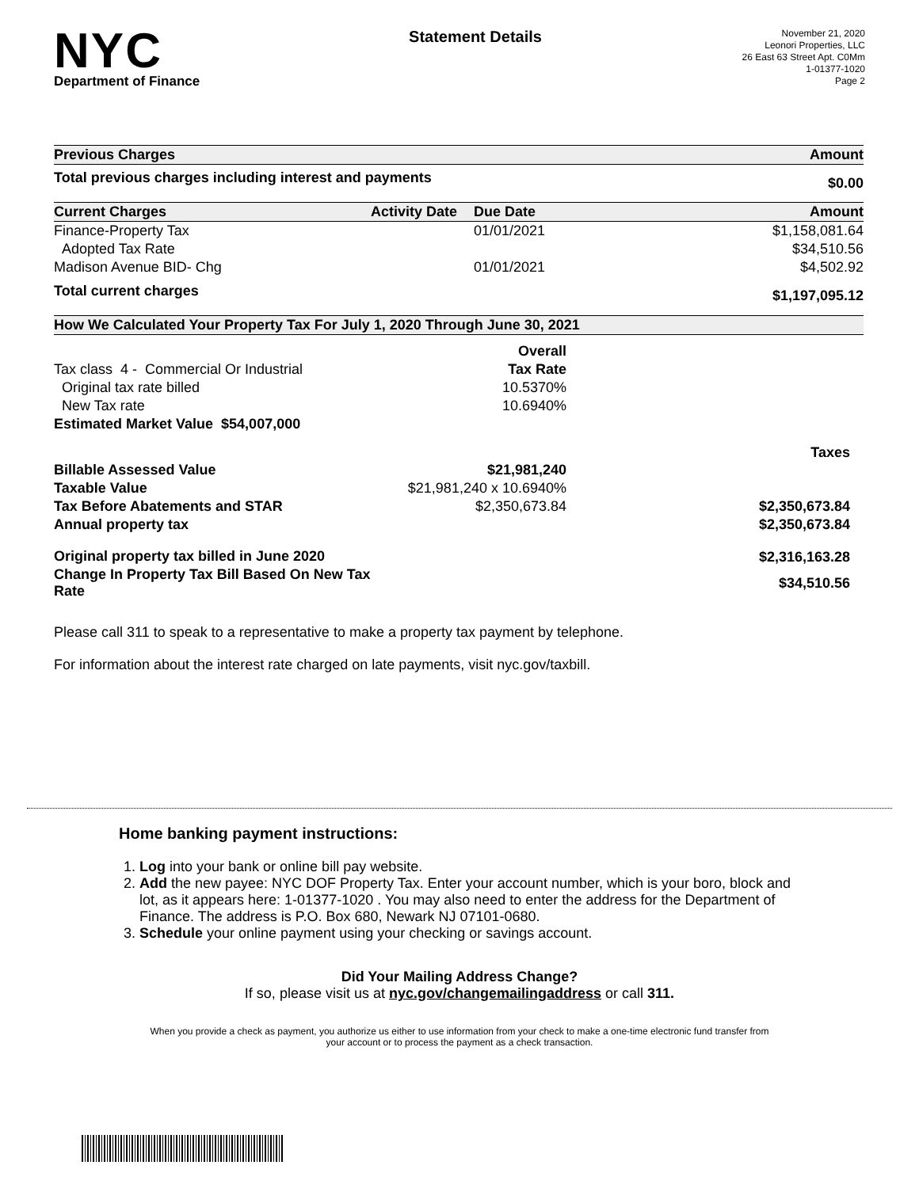NYC
Department of Finance
Statement Details
November 21, 2020
Leonori Properties, LLC
26 East 63 Street Apt. C0Mm
1-01377-1020
Page 2
| Previous Charges | Amount |
| --- | --- |
| Total previous charges including interest and payments | $0.00 |
| Current Charges | Activity Date | Due Date | Amount |
| --- | --- | --- | --- |
| Finance-Property Tax | | 01/01/2021 | $1,158,081.64 |
| Adopted Tax Rate | | | $34,510.56 |
| Madison Avenue BID- Chg | | 01/01/2021 | $4,502.92 |
| Total current charges | | | $1,197,095.12 |
| How We Calculated Your Property Tax For July 1, 2020 Through June 30, 2021 | | |
| --- | --- | --- |
| | Overall | |
| Tax class 4 - Commercial Or Industrial | Tax Rate | |
| Original tax rate billed | 10.5370% | |
| New Tax rate | 10.6940% | |
| Estimated Market Value $54,007,000 | | |
| | | Taxes |
| Billable Assessed Value | $21,981,240 | |
| Taxable Value | $21,981,240 x 10.6940% | |
| Tax Before Abatements and STAR | $2,350,673.84 | $2,350,673.84 |
| Annual property tax | | $2,350,673.84 |
| Original property tax billed in June 2020 | | $2,316,163.28 |
| Change In Property Tax Bill Based On New Tax Rate | | $34,510.56 |
Please call 311 to speak to a representative to make a property tax payment by telephone.
For information about the interest rate charged on late payments, visit nyc.gov/taxbill.
Home banking payment instructions:
1. Log into your bank or online bill pay website.
2. Add the new payee: NYC DOF Property Tax. Enter your account number, which is your boro, block and lot, as it appears here: 1-01377-1020 . You may also need to enter the address for the Department of Finance. The address is P.O. Box 680, Newark NJ 07101-0680.
3. Schedule your online payment using your checking or savings account.
Did Your Mailing Address Change?
If so, please visit us at nyc.gov/changemailingaddress or call 311.
When you provide a check as payment, you authorize us either to use information from your check to make a one-time electronic fund transfer from your account or to process the payment as a check transaction.